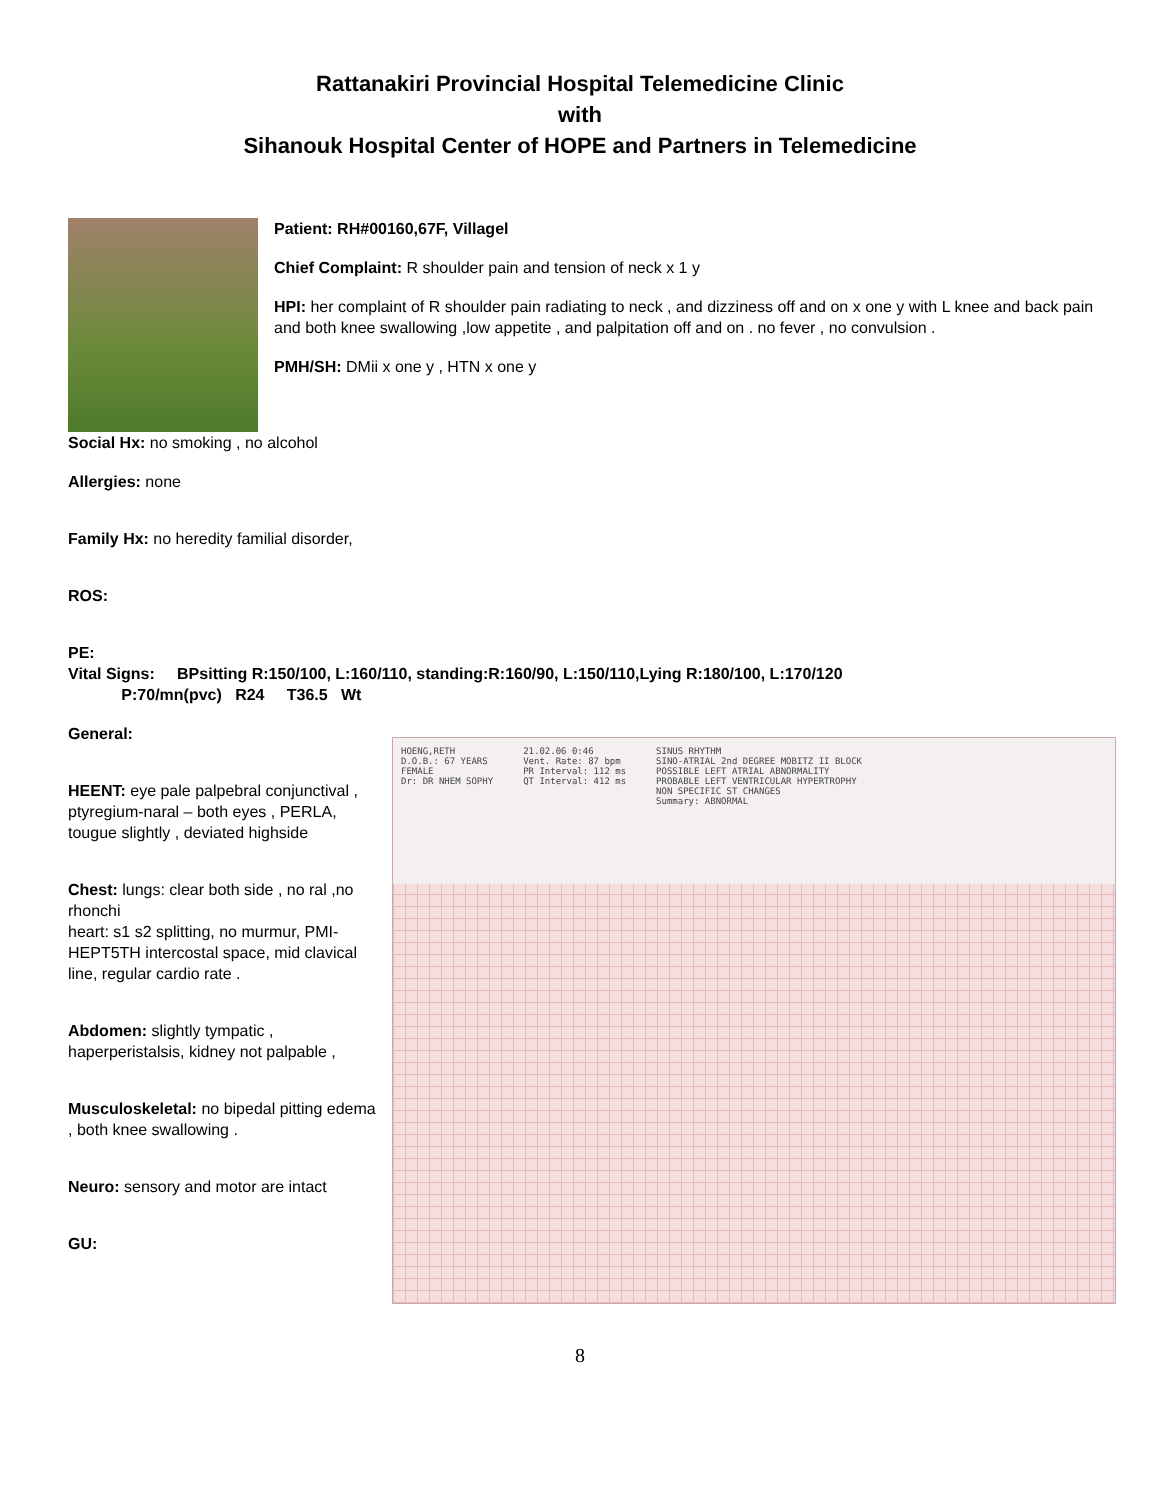Rattanakiri Provincial Hospital Telemedicine Clinic
with
Sihanouk Hospital Center of HOPE and Partners in Telemedicine
Patient: RH#00160,67F, Villagel
Chief Complaint: R shoulder pain and tension of neck x 1 y
HPI: her complaint of R shoulder pain radiating to neck , and dizziness off and on x one y with L knee and back pain and both knee swallowing ,low appetite , and palpitation off and on . no fever , no convulsion .
PMH/SH: DMii x one y , HTN x one y
Social Hx: no smoking , no alcohol
Allergies: none
Family Hx: no heredity familial disorder,
ROS:
PE:
Vital Signs: BPsitting R:150/100, L:160/110, standing:R:160/90, L:150/110,Lying R:180/100, L:170/120
P:70/mn(pvc) R24 T36.5 Wt
General:
HEENT: eye pale palpebral conjunctival , ptyregium-naral – both eyes , PERLA, tougue slightly , deviated highside
Chest: lungs: clear both side , no ral ,no rhonchi
heart: s1 s2 splitting, no murmur, PMI- HEPT5TH intercostal space, mid clavical line, regular cardio rate .
Abdomen: slightly tympatic , haperperistalsis, kidney not palpable ,
Musculoskeletal: no bipedal pitting edema , both knee swallowing .
Neuro: sensory and motor are intact
GU:
HOENG,RETH
D.O.B.: 67 YEARS
FEMALE
Dr: DR NHEM SOPHY 21.02.06 0:46
Vent. Rate: 87 bpm
PR Interval: 112 ms
QT Interval: 412 ms SINUS RHYTHM
SINO-ATRIAL 2nd DEGREE MOBITZ II BLOCK
POSSIBLE LEFT ATRIAL ABNORMALITY
PROBABLE LEFT VENTRICULAR HYPERTROPHY
NON SPECIFIC ST CHANGES
Summary: ABNORMAL
8